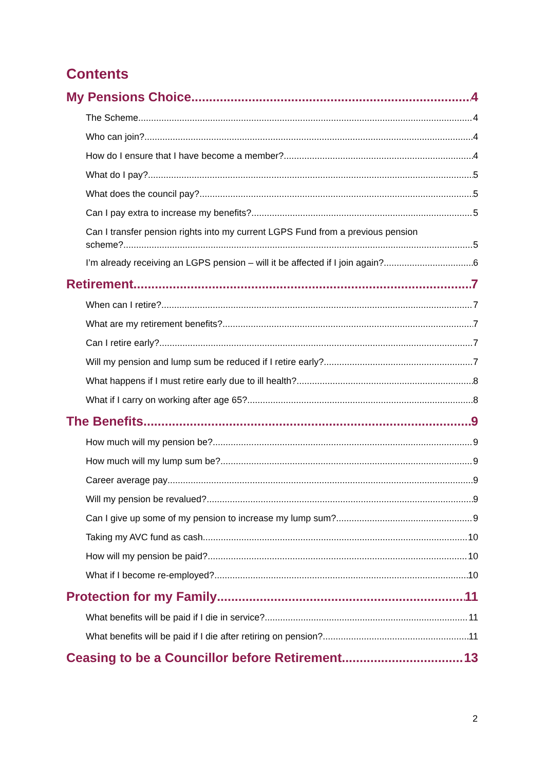Contents
My Pensions Choice 4
The Scheme 4
Who can join? 4
How do I ensure that I have become a member? 4
What do I pay? 5
What does the council pay? 5
Can I pay extra to increase my benefits? 5
Can I transfer pension rights into my current LGPS Fund from a previous pension
scheme? 5
I’m already receiving an LGPS pension – will it be affected if I join again? 6
Retirement 7
When can I retire? 7
What are my retirement benefits? 7
Can I retire early? 7
Will my pension and lump sum be reduced if I retire early? 7
What happens if I must retire early due to ill health? 8
What if I carry on working after age 65? 8
The Benefits 9
How much will my pension be? 9
How much will my lump sum be? 9
Career average pay 9
Will my pension be revalued? 9
Can I give up some of my pension to increase my lump sum? 9
Taking my AVC fund as cash 10
How will my pension be paid? 10
What if I become re-employed? 10
Protection for my Family 11
What benefits will be paid if I die in service? 11
What benefits will be paid if I die after retiring on pension? 11
Ceasing to be a Councillor before Retirement 13
2